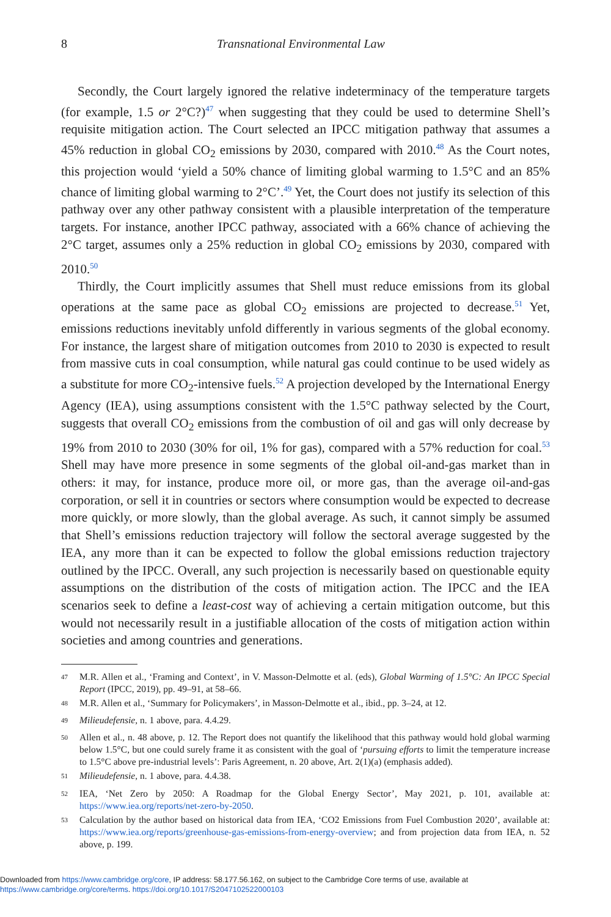8 Transnational Environmental Law
Secondly, the Court largely ignored the relative indeterminacy of the temperature targets (for example, 1.5 or 2°C?)<sup>47</sup> when suggesting that they could be used to determine Shell’s requisite mitigation action. The Court selected an IPCC mitigation pathway that assumes a 45% reduction in global CO<sub>2</sub> emissions by 2030, compared with 2010.<sup>48</sup> As the Court notes, this projection would ‘yield a 50% chance of limiting global warming to 1.5°C and an 85% chance of limiting global warming to 2°C’.<sup>49</sup> Yet, the Court does not justify its selection of this pathway over any other pathway consistent with a plausible interpretation of the temperature targets. For instance, another IPCC pathway, associated with a 66% chance of achieving the 2°C target, assumes only a 25% reduction in global CO<sub>2</sub> emissions by 2030, compared with 2010.<sup>50</sup>
Thirdly, the Court implicitly assumes that Shell must reduce emissions from its global operations at the same pace as global CO<sub>2</sub> emissions are projected to decrease.<sup>51</sup> Yet, emissions reductions inevitably unfold differently in various segments of the global economy. For instance, the largest share of mitigation outcomes from 2010 to 2030 is expected to result from massive cuts in coal consumption, while natural gas could continue to be used widely as a substitute for more CO<sub>2</sub>-intensive fuels.<sup>52</sup> A projection developed by the International Energy Agency (IEA), using assumptions consistent with the 1.5°C pathway selected by the Court, suggests that overall CO<sub>2</sub> emissions from the combustion of oil and gas will only decrease by 19% from 2010 to 2030 (30% for oil, 1% for gas), compared with a 57% reduction for coal.<sup>53</sup> Shell may have more presence in some segments of the global oil-and-gas market than in others: it may, for instance, produce more oil, or more gas, than the average oil-and-gas corporation, or sell it in countries or sectors where consumption would be expected to decrease more quickly, or more slowly, than the global average. As such, it cannot simply be assumed that Shell’s emissions reduction trajectory will follow the sectoral average suggested by the IEA, any more than it can be expected to follow the global emissions reduction trajectory outlined by the IPCC. Overall, any such projection is necessarily based on questionable equity assumptions on the distribution of the costs of mitigation action. The IPCC and the IEA scenarios seek to define a least-cost way of achieving a certain mitigation outcome, but this would not necessarily result in a justifiable allocation of the costs of mitigation action within societies and among countries and generations.
<sup>47</sup> M.R. Allen et al., ‘Framing and Context’, in V. Masson-Delmotte et al. (eds), Global Warming of 1.5°C: An IPCC Special Report (IPCC, 2019), pp. 49–91, at 58–66.
<sup>48</sup> M.R. Allen et al., ‘Summary for Policymakers’, in Masson-Delmotte et al., ibid., pp. 3–24, at 12.
<sup>49</sup> Milieudefensie, n. 1 above, para. 4.4.29.
<sup>50</sup> Allen et al., n. 48 above, p. 12. The Report does not quantify the likelihood that this pathway would hold global warming below 1.5°C, but one could surely frame it as consistent with the goal of ‘pursuing efforts to limit the temperature increase to 1.5°C above pre-industrial levels’: Paris Agreement, n. 20 above, Art. 2(1)(a) (emphasis added).
<sup>51</sup> Milieudefensie, n. 1 above, para. 4.4.38.
<sup>52</sup> IEA, ‘Net Zero by 2050: A Roadmap for the Global Energy Sector’, May 2021, p. 101, available at: https://www.iea.org/reports/net-zero-by-2050.
<sup>53</sup> Calculation by the author based on historical data from IEA, ‘CO2 Emissions from Fuel Combustion 2020’, available at: https://www.iea.org/reports/greenhouse-gas-emissions-from-energy-overview; and from projection data from IEA, n. 52 above, p. 199.
Downloaded from https://www.cambridge.org/core, IP address: 58.177.56.162, on subject to the Cambridge Core terms of use, available at
https://www.cambridge.org/core/terms. https://doi.org/10.1017/S2047102522000103